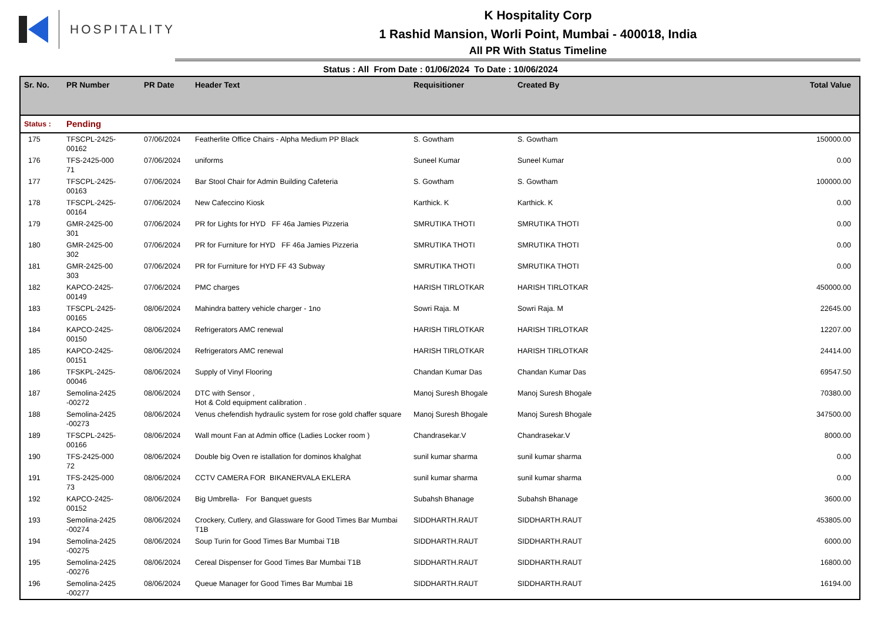HOSPITALITY
K Hospitality Corp
1 Rashid Mansion, Worli Point, Mumbai - 400018, India
All PR With Status Timeline
Status : All From Date : 01/06/2024 To Date : 10/06/2024
| Sr. No. | PR Number | PR Date | Header Text | Requisitioner | Created By | Total Value |
| --- | --- | --- | --- | --- | --- | --- |
| Status : | Pending | | | | | |
| 175 | TFSCPL-2425- 00162 | 07/06/2024 | Featherlite Office Chairs - Alpha Medium PP Black | S. Gowtham | S. Gowtham | 150000.00 |
| 176 | TFS-2425-000 71 | 07/06/2024 | uniforms | Suneel Kumar | Suneel Kumar | 0.00 |
| 177 | TFSCPL-2425- 00163 | 07/06/2024 | Bar Stool Chair for Admin Building Cafeteria | S. Gowtham | S. Gowtham | 100000.00 |
| 178 | TFSCPL-2425- 00164 | 07/06/2024 | New Cafeccino Kiosk | Karthick. K | Karthick. K | 0.00 |
| 179 | GMR-2425-00 301 | 07/06/2024 | PR for Lights for HYD FF 46a Jamies Pizzeria | SMRUTIKA THOTI | SMRUTIKA THOTI | 0.00 |
| 180 | GMR-2425-00 302 | 07/06/2024 | PR for Furniture for HYD FF 46a Jamies Pizzeria | SMRUTIKA THOTI | SMRUTIKA THOTI | 0.00 |
| 181 | GMR-2425-00 303 | 07/06/2024 | PR for Furniture for HYD FF 43 Subway | SMRUTIKA THOTI | SMRUTIKA THOTI | 0.00 |
| 182 | KAPCO-2425- 00149 | 07/06/2024 | PMC charges | HARISH TIRLOTKAR | HARISH TIRLOTKAR | 450000.00 |
| 183 | TFSCPL-2425- 00165 | 08/06/2024 | Mahindra battery vehicle charger - 1no | Sowri Raja. M | Sowri Raja. M | 22645.00 |
| 184 | KAPCO-2425- 00150 | 08/06/2024 | Refrigerators AMC renewal | HARISH TIRLOTKAR | HARISH TIRLOTKAR | 12207.00 |
| 185 | KAPCO-2425- 00151 | 08/06/2024 | Refrigerators AMC renewal | HARISH TIRLOTKAR | HARISH TIRLOTKAR | 24414.00 |
| 186 | TFSKPL-2425- 00046 | 08/06/2024 | Supply of Vinyl Flooring | Chandan Kumar Das | Chandan Kumar Das | 69547.50 |
| 187 | Semolina-2425 -00272 | 08/06/2024 | DTC with Sensor , Hot & Cold equipment calibration . | Manoj Suresh Bhogale | Manoj Suresh Bhogale | 70380.00 |
| 188 | Semolina-2425 -00273 | 08/06/2024 | Venus chefendish hydraulic system for rose gold chaffer square | Manoj Suresh Bhogale | Manoj Suresh Bhogale | 347500.00 |
| 189 | TFSCPL-2425- 00166 | 08/06/2024 | Wall mount Fan at Admin office (Ladies Locker room ) | Chandrasekar.V | Chandrasekar.V | 8000.00 |
| 190 | TFS-2425-000 72 | 08/06/2024 | Double big Oven re istallation for dominos khalghat | sunil kumar sharma | sunil kumar sharma | 0.00 |
| 191 | TFS-2425-000 73 | 08/06/2024 | CCTV CAMERA FOR BIKANERVALA EKLERA | sunil kumar sharma | sunil kumar sharma | 0.00 |
| 192 | KAPCO-2425- 00152 | 08/06/2024 | Big Umbrella- For Banquet guests | Subahsh Bhanage | Subahsh Bhanage | 3600.00 |
| 193 | Semolina-2425 -00274 | 08/06/2024 | Crockery, Cutlery, and Glassware for Good Times Bar Mumbai T1B | SIDDHARTH.RAUT | SIDDHARTH.RAUT | 453805.00 |
| 194 | Semolina-2425 -00275 | 08/06/2024 | Soup Turin for Good Times Bar Mumbai T1B | SIDDHARTH.RAUT | SIDDHARTH.RAUT | 6000.00 |
| 195 | Semolina-2425 -00276 | 08/06/2024 | Cereal Dispenser for Good Times Bar Mumbai T1B | SIDDHARTH.RAUT | SIDDHARTH.RAUT | 16800.00 |
| 196 | Semolina-2425 -00277 | 08/06/2024 | Queue Manager for Good Times Bar Mumbai 1B | SIDDHARTH.RAUT | SIDDHARTH.RAUT | 16194.00 |